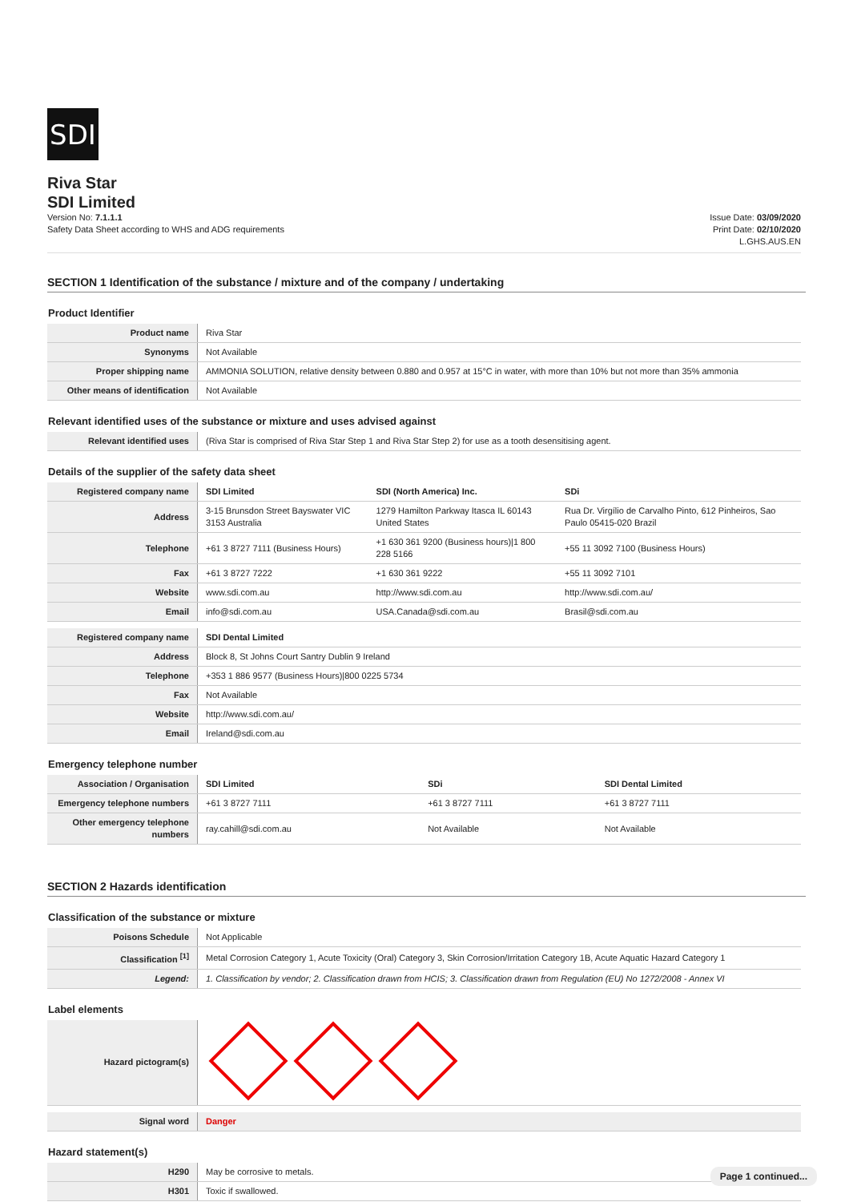SDI
Riva Star
SDI Limited
Version No: 7.1.1.1
Safety Data Sheet according to WHS and ADG requirements
Issue Date: 03/09/2020
Print Date: 02/10/2020
L.GHS.AUS.EN
SECTION 1 Identification of the substance / mixture and of the company / undertaking
Product Identifier
| Product name | Riva Star |
| Synonyms | Not Available |
| Proper shipping name | AMMONIA SOLUTION, relative density between 0.880 and 0.957 at 15°C in water, with more than 10% but not more than 35% ammonia |
| Other means of identification | Not Available |
Relevant identified uses of the substance or mixture and uses advised against
| Relevant identified uses | (Riva Star is comprised of Riva Star Step 1 and Riva Star Step 2) for use as a tooth desensitising agent. |
Details of the supplier of the safety data sheet
| Registered company name | SDI Limited | SDI (North America) Inc. | SDi |
| Address | 3-15 Brunsdon Street Bayswater VIC 3153 Australia | 1279 Hamilton Parkway Itasca IL 60143 United States | Rua Dr. Virgílio de Carvalho Pinto, 612 Pinheiros, Sao Paulo 05415-020 Brazil |
| Telephone | +61 3 8727 7111 (Business Hours) | +1 630 361 9200 (Business hours)/1 800 228 5166 | +55 11 3092 7100 (Business Hours) |
| Fax | +61 3 8727 7222 | +1 630 361 9222 | +55 11 3092 7101 |
| Website | www.sdi.com.au | http://www.sdi.com.au | http://www.sdi.com.au/ |
| Email | info@sdi.com.au | USA.Canada@sdi.com.au | Brasil@sdi.com.au |
| Registered company name | SDI Dental Limited |
| Address | Block 8, St Johns Court Santry Dublin 9 Ireland |
| Telephone | +353 1 886 9577 (Business Hours)/800 0225 5734 |
| Fax | Not Available |
| Website | http://www.sdi.com.au/ |
| Email | Ireland@sdi.com.au |
Emergency telephone number
| Association / Organisation | SDI Limited | SDi | SDI Dental Limited |
| Emergency telephone numbers | +61 3 8727 7111 | +61 3 8727 7111 | +61 3 8727 7111 |
| Other emergency telephone numbers | ray.cahill@sdi.com.au | Not Available | Not Available |
SECTION 2 Hazards identification
Classification of the substance or mixture
| Poisons Schedule | Not Applicable |
| Classification <sup>[1]</sup> | Metal Corrosion Category 1, Acute Toxicity (Oral) Category 3, Skin Corrosion/Irritation Category 1B, Acute Aquatic Hazard Category 1 |
| Legend: | 1. Classification by vendor; 2. Classification drawn from HCIS; 3. Classification drawn from Regulation (EU) No 1272/2008 - Annex VI |
Label elements
| Hazard pictogram(s) | |
| Signal word | Danger |
Hazard statement(s)
| H290 | May be corrosive to metals. |
| H301 | Toxic if swallowed. |
Page 1 continued...